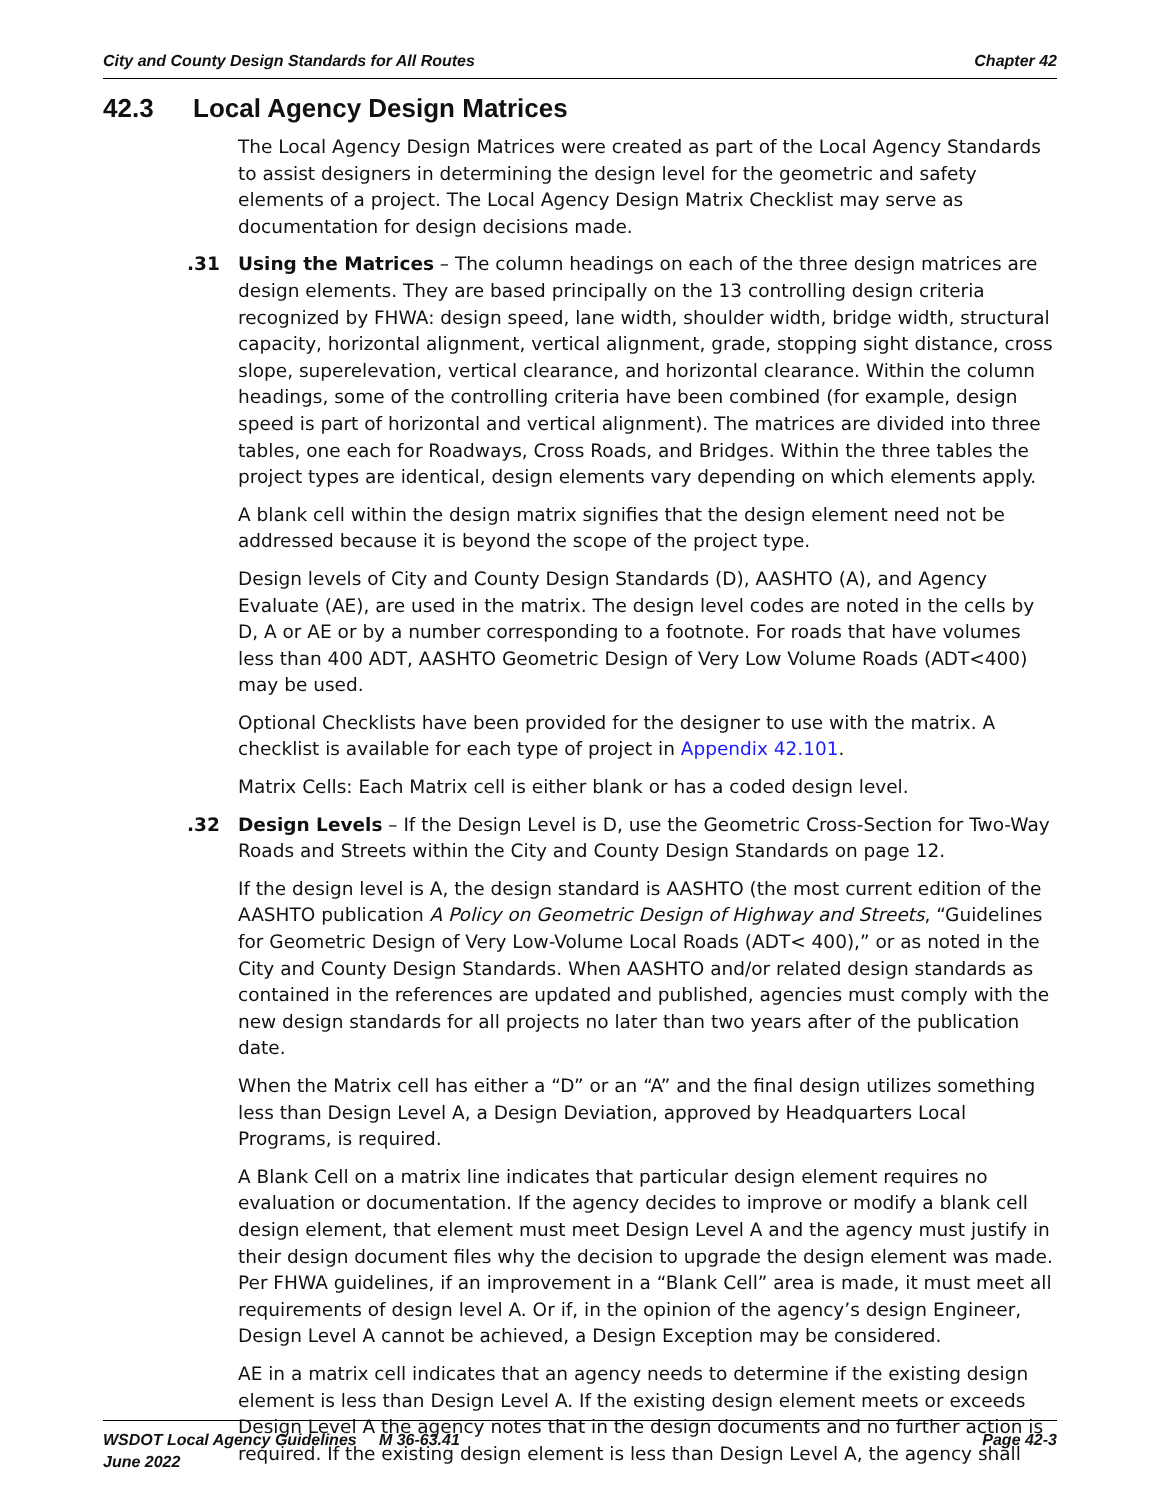City and County Design Standards for All Routes Chapter 42
42.3 Local Agency Design Matrices
The Local Agency Design Matrices were created as part of the Local Agency Standards to assist designers in determining the design level for the geometric and safety elements of a project. The Local Agency Design Matrix Checklist may serve as documentation for design decisions made.
.31 Using the Matrices – The column headings on each of the three design matrices are design elements. They are based principally on the 13 controlling design criteria recognized by FHWA: design speed, lane width, shoulder width, bridge width, structural capacity, horizontal alignment, vertical alignment, grade, stopping sight distance, cross slope, superelevation, vertical clearance, and horizontal clearance. Within the column headings, some of the controlling criteria have been combined (for example, design speed is part of horizontal and vertical alignment). The matrices are divided into three tables, one each for Roadways, Cross Roads, and Bridges. Within the three tables the project types are identical, design elements vary depending on which elements apply.
A blank cell within the design matrix signifies that the design element need not be addressed because it is beyond the scope of the project type.
Design levels of City and County Design Standards (D), AASHTO (A), and Agency Evaluate (AE), are used in the matrix. The design level codes are noted in the cells by D, A or AE or by a number corresponding to a footnote. For roads that have volumes less than 400 ADT, AASHTO Geometric Design of Very Low Volume Roads (ADT<400) may be used.
Optional Checklists have been provided for the designer to use with the matrix. A checklist is available for each type of project in Appendix 42.101.
Matrix Cells: Each Matrix cell is either blank or has a coded design level.
.32 Design Levels – If the Design Level is D, use the Geometric Cross-Section for Two-Way Roads and Streets within the City and County Design Standards on page 12.
If the design level is A, the design standard is AASHTO (the most current edition of the AASHTO publication A Policy on Geometric Design of Highway and Streets, “Guidelines for Geometric Design of Very Low-Volume Local Roads (ADT< 400),” or as noted in the City and County Design Standards. When AASHTO and/or related design standards as contained in the references are updated and published, agencies must comply with the new design standards for all projects no later than two years after of the publication date.
When the Matrix cell has either a “D” or an “A” and the final design utilizes something less than Design Level A, a Design Deviation, approved by Headquarters Local Programs, is required.
A Blank Cell on a matrix line indicates that particular design element requires no evaluation or documentation. If the agency decides to improve or modify a blank cell design element, that element must meet Design Level A and the agency must justify in their design document files why the decision to upgrade the design element was made. Per FHWA guidelines, if an improvement in a “Blank Cell” area is made, it must meet all requirements of design level A. Or if, in the opinion of the agency’s design Engineer, Design Level A cannot be achieved, a Design Exception may be considered.
AE in a matrix cell indicates that an agency needs to determine if the existing design element is less than Design Level A. If the existing design element meets or exceeds Design Level A the agency notes that in the design documents and no further action is required. If the existing design element is less than Design Level A, the agency shall
WSDOT Local Agency Guidelines M 36-63.41
June 2022
Page 42-3